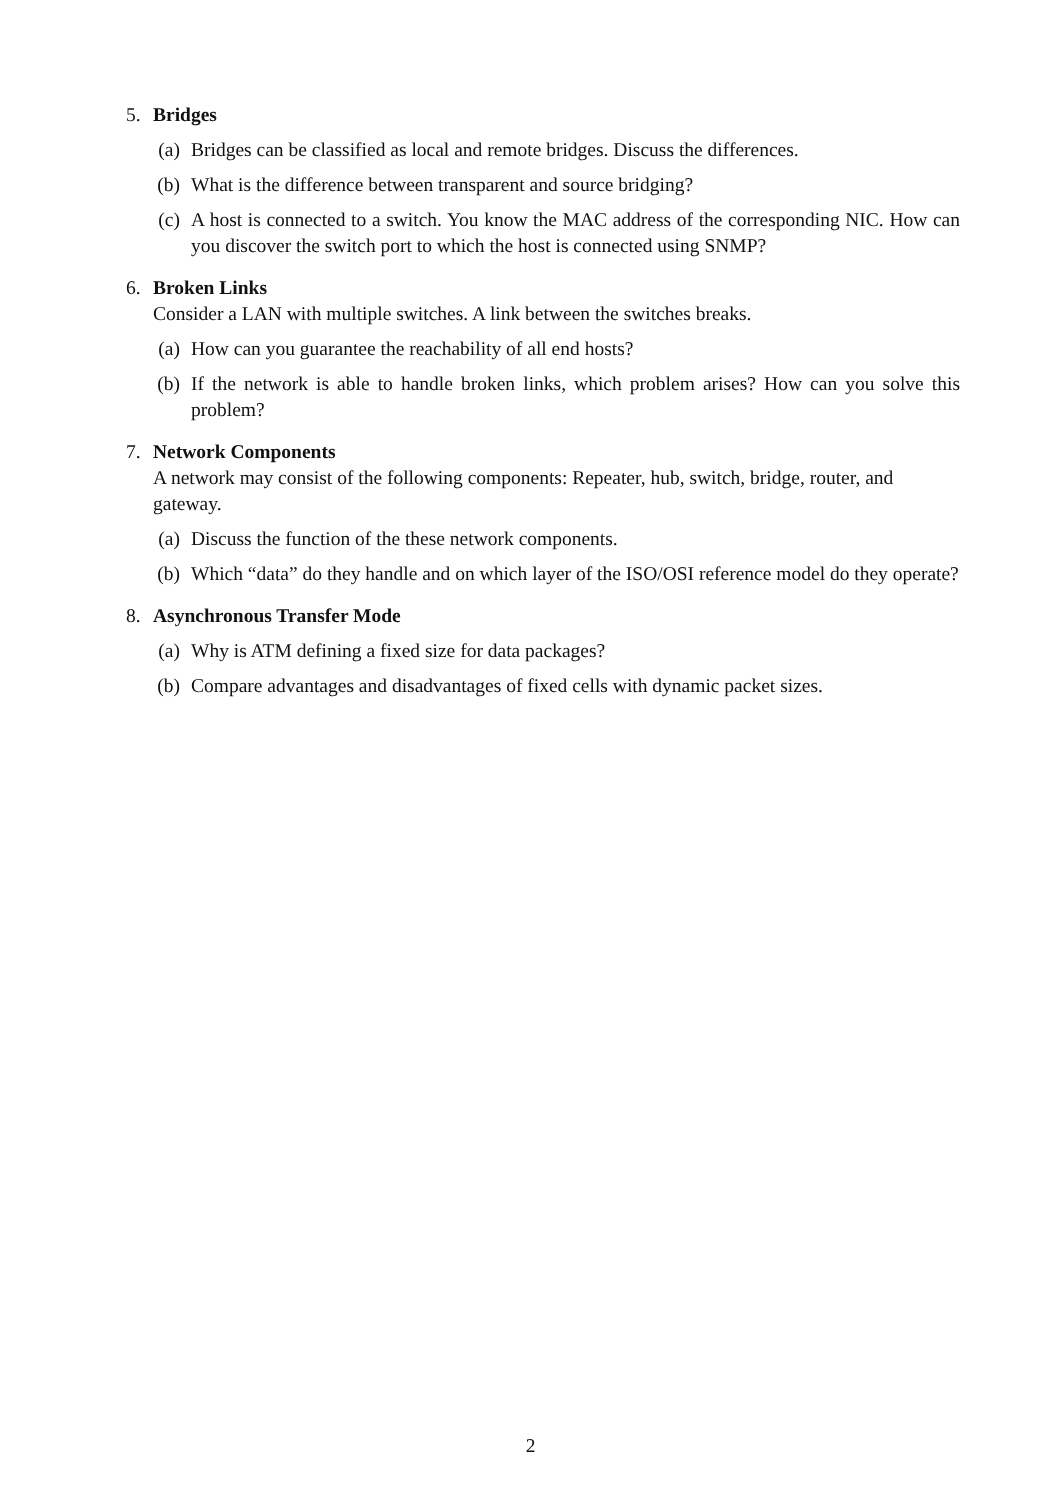5. Bridges
(a) Bridges can be classified as local and remote bridges. Discuss the differences.
(b) What is the difference between transparent and source bridging?
(c) A host is connected to a switch. You know the MAC address of the corresponding NIC. How can you discover the switch port to which the host is connected using SNMP?
6. Broken Links
Consider a LAN with multiple switches. A link between the switches breaks.
(a) How can you guarantee the reachability of all end hosts?
(b) If the network is able to handle broken links, which problem arises? How can you solve this problem?
7. Network Components
A network may consist of the following components: Repeater, hub, switch, bridge, router, and gateway.
(a) Discuss the function of the these network components.
(b) Which “data” do they handle and on which layer of the ISO/OSI reference model do they operate?
8. Asynchronous Transfer Mode
(a) Why is ATM defining a fixed size for data packages?
(b) Compare advantages and disadvantages of fixed cells with dynamic packet sizes.
2